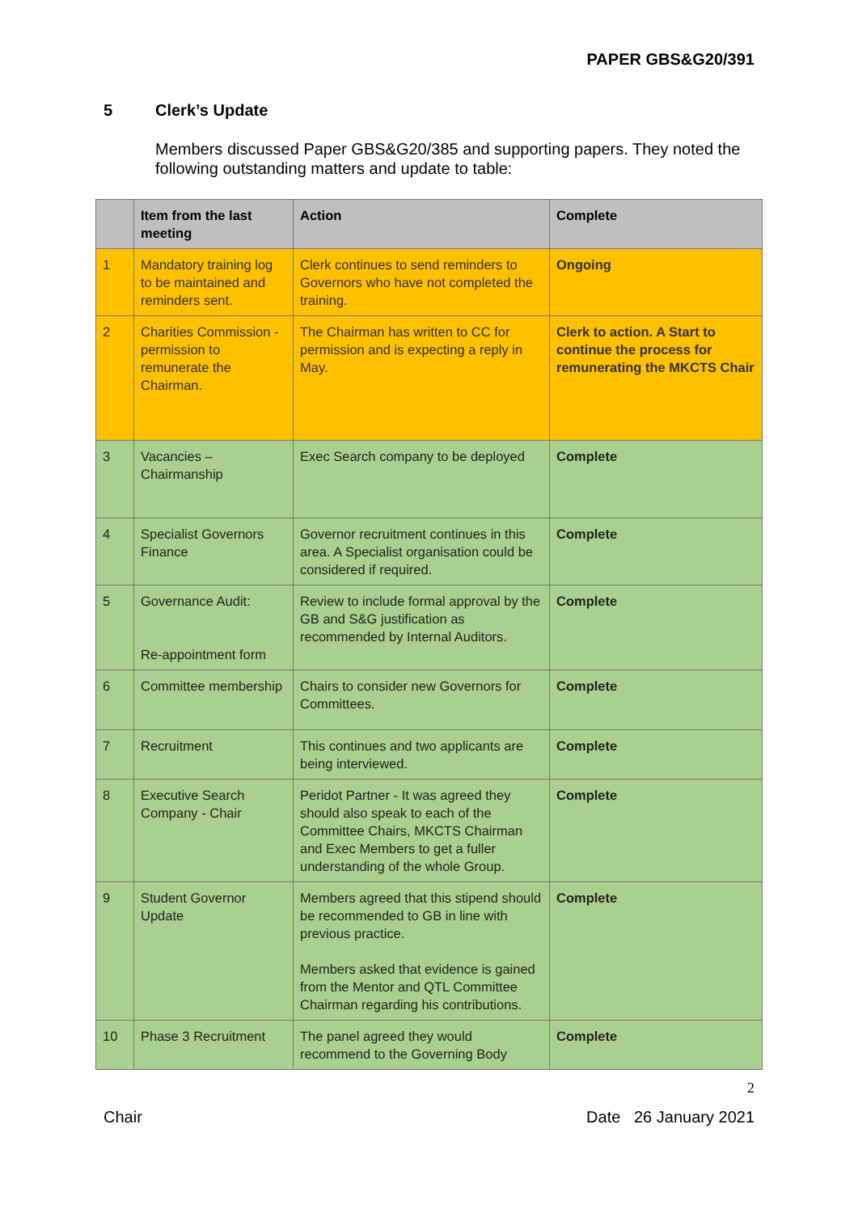PAPER GBS&G20/391
5 Clerk’s Update
Members discussed Paper GBS&G20/385 and supporting papers. They noted the following outstanding matters and update to table:
| | Item from the last meeting | Action | Complete |
| --- | --- | --- | --- |
| 1 | Mandatory training log to be maintained and reminders sent. | Clerk continues to send reminders to Governors who have not completed the training. | Ongoing |
| 2 | Charities Commission - permission to remunerate the Chairman. | The Chairman has written to CC for permission and is expecting a reply in May. | Clerk to action. A Start to continue the process for remunerating the MKCTS Chair |
| 3 | Vacancies – Chairmanship | Exec Search company to be deployed | Complete |
| 4 | Specialist Governors Finance | Governor recruitment continues in this area. A Specialist organisation could be considered if required. | Complete |
| 5 | Governance Audit: Re-appointment form | Review to include formal approval by the GB and S&G justification as recommended by Internal Auditors. | Complete |
| 6 | Committee membership | Chairs to consider new Governors for Committees. | Complete |
| 7 | Recruitment | This continues and two applicants are being interviewed. | Complete |
| 8 | Executive Search Company - Chair | Peridot Partner - It was agreed they should also speak to each of the Committee Chairs, MKCTS Chairman and Exec Members to get a fuller understanding of the whole Group. | Complete |
| 9 | Student Governor Update | Members agreed that this stipend should be recommended to GB in line with previous practice. Members asked that evidence is gained from the Mentor and QTL Committee Chairman regarding his contributions. | Complete |
| 10 | Phase 3 Recruitment | The panel agreed they would recommend to the Governing Body | Complete |
2
Chair Date 26 January 2021